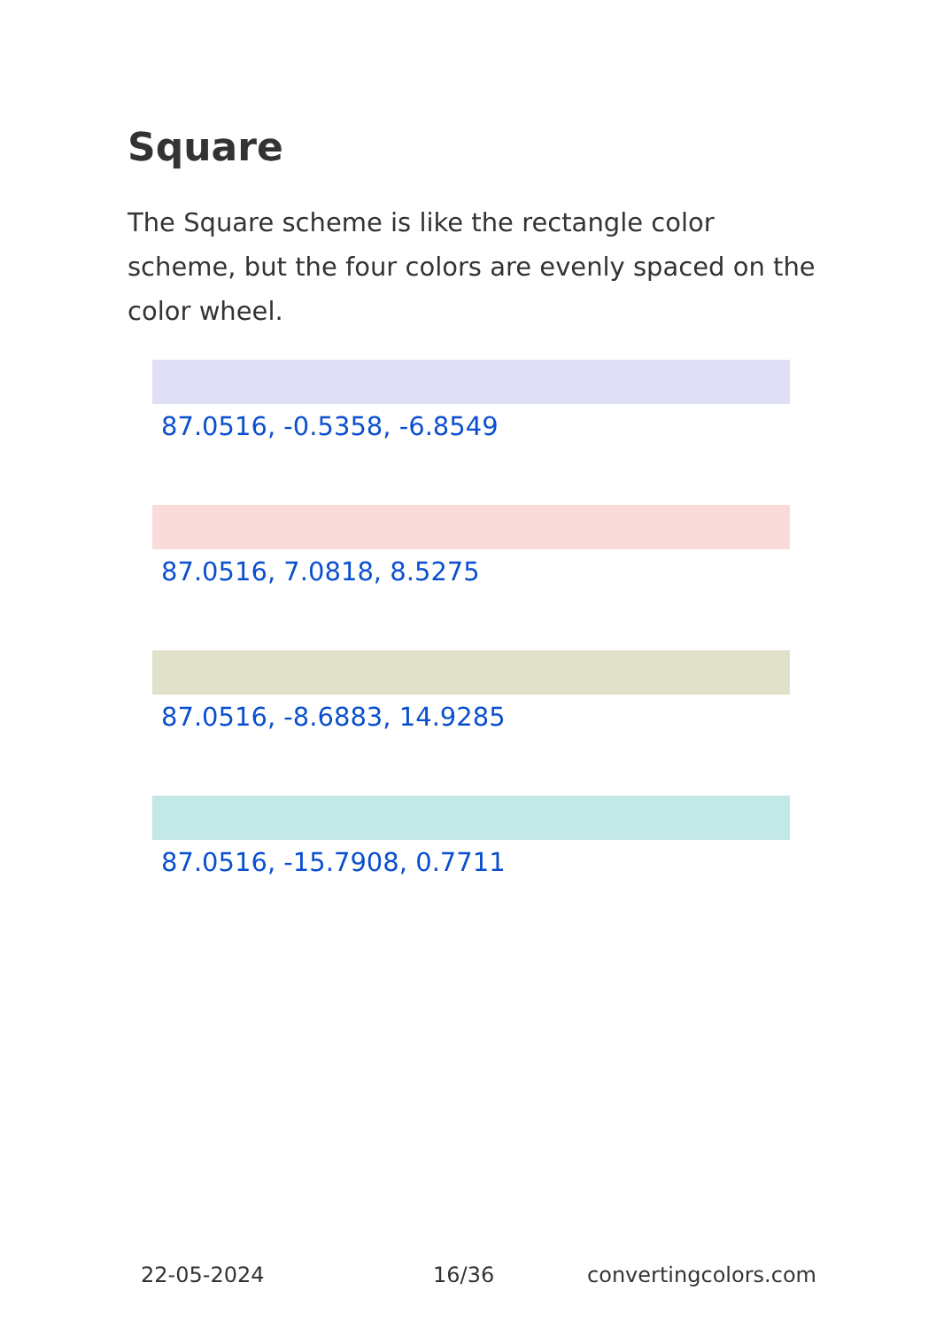Square
The Square scheme is like the rectangle color scheme, but the four colors are evenly spaced on the color wheel.
87.0516, -0.5358, -6.8549
87.0516, 7.0818, 8.5275
87.0516, -8.6883, 14.9285
87.0516, -15.7908, 0.7711
22-05-2024 16/36 convertingcolors.com